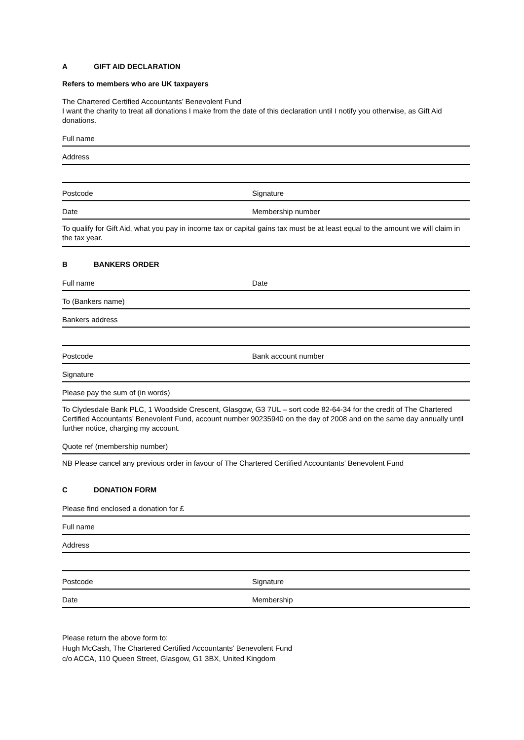A GIFT AID DECLARATION
Refers to members who are UK taxpayers
The Chartered Certified Accountants’ Benevolent Fund
I want the charity to treat all donations I make from the date of this declaration until I notify you otherwise, as Gift Aid donations.
Full name
Address
Postcode
Signature
Date
Membership number
To qualify for Gift Aid, what you pay in income tax or capital gains tax must be at least equal to the amount we will claim in the tax year.
B BANKERS ORDER
Full name
Date
To (Bankers name)
Bankers address
Postcode
Bank account number
Signature
Please pay the sum of (in words)
To Clydesdale Bank PLC, 1 Woodside Crescent, Glasgow, G3 7UL – sort code 82-64-34 for the credit of The Chartered Certified Accountants’ Benevolent Fund, account number 90235940 on the day of 2008 and on the same day annually until further notice, charging my account.
Quote ref (membership number)
NB Please cancel any previous order in favour of The Chartered Certified Accountants’ Benevolent Fund
C DONATION FORM
Please find enclosed a donation for £
Full name
Address
Postcode
Signature
Date
Membership
Please return the above form to:
Hugh McCash, The Chartered Certified Accountants’ Benevolent Fund
c/o ACCA, 110 Queen Street, Glasgow, G1 3BX, United Kingdom